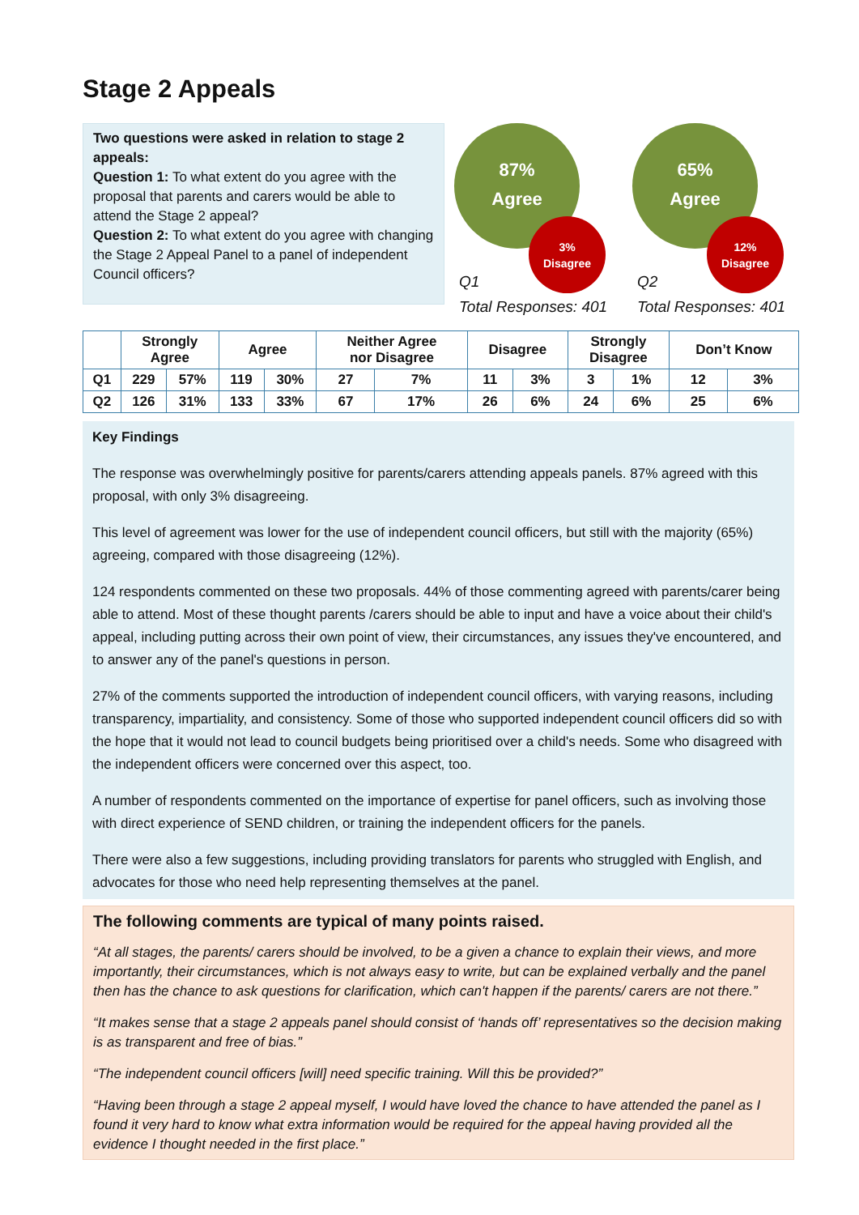Stage 2 Appeals
Two questions were asked in relation to stage 2 appeals:
Question 1: To what extent do you agree with the proposal that parents and carers would be able to attend the Stage 2 appeal?
Question 2: To what extent do you agree with changing the Stage 2 Appeal Panel to a panel of independent Council officers?
87%
Agree
3%
Disagree
Q1
Total Responses: 401
65%
Agree
12%
Disagree
Q2
Total Responses: 401
| | Strongly Agree | | Agree | | Neither Agree nor Disagree | | Disagree | | Strongly Disagree | | Don’t Know | |
| --- | --- | --- | --- | --- | --- | --- | --- | --- | --- | --- | --- | --- |
| Q1 | 229 | 57% | 119 | 30% | 27 | 7% | 11 | 3% | 3 | 1% | 12 | 3% |
| Q2 | 126 | 31% | 133 | 33% | 67 | 17% | 26 | 6% | 24 | 6% | 25 | 6% |
Key Findings
The response was overwhelmingly positive for parents/carers attending appeals panels. 87% agreed with this proposal, with only 3% disagreeing.
This level of agreement was lower for the use of independent council officers, but still with the majority (65%) agreeing, compared with those disagreeing (12%).
124 respondents commented on these two proposals. 44% of those commenting agreed with parents/carer being able to attend. Most of these thought parents /carers should be able to input and have a voice about their child's appeal, including putting across their own point of view, their circumstances, any issues they've encountered, and to answer any of the panel's questions in person.
27% of the comments supported the introduction of independent council officers, with varying reasons, including transparency, impartiality, and consistency. Some of those who supported independent council officers did so with the hope that it would not lead to council budgets being prioritised over a child's needs. Some who disagreed with the independent officers were concerned over this aspect, too.
A number of respondents commented on the importance of expertise for panel officers, such as involving those with direct experience of SEND children, or training the independent officers for the panels.
There were also a few suggestions, including providing translators for parents who struggled with English, and advocates for those who need help representing themselves at the panel.
The following comments are typical of many points raised.
“At all stages, the parents/ carers should be involved, to be a given a chance to explain their views, and more importantly, their circumstances, which is not always easy to write, but can be explained verbally and the panel then has the chance to ask questions for clarification, which can't happen if the parents/ carers are not there.”
“It makes sense that a stage 2 appeals panel should consist of ‘hands off’ representatives so the decision making is as transparent and free of bias.”
“The independent council officers [will] need specific training. Will this be provided?”
“Having been through a stage 2 appeal myself, I would have loved the chance to have attended the panel as I found it very hard to know what extra information would be required for the appeal having provided all the evidence I thought needed in the first place.”